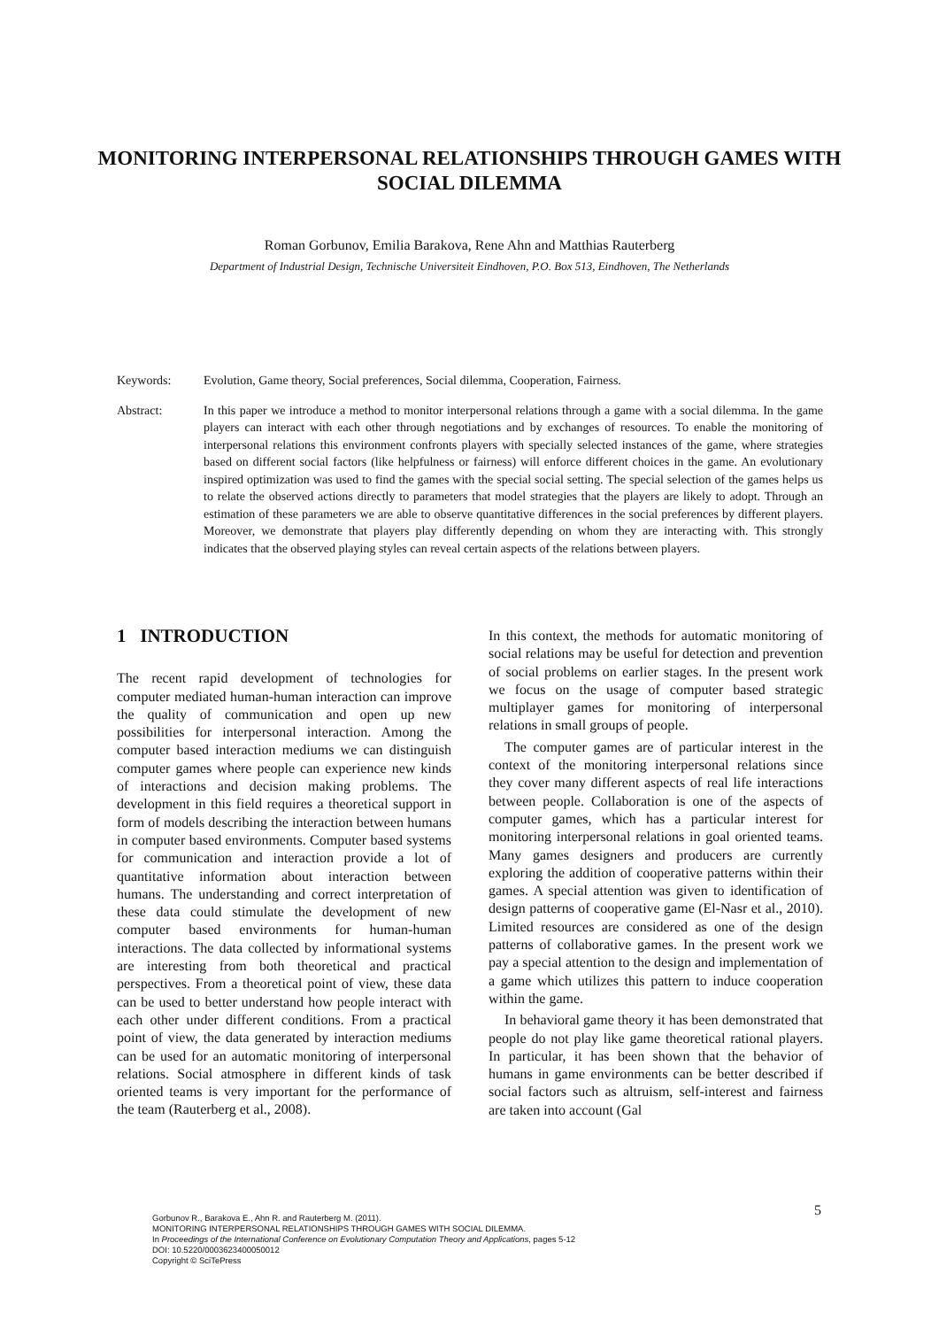MONITORING INTERPERSONAL RELATIONSHIPS THROUGH GAMES WITH SOCIAL DILEMMA
Roman Gorbunov, Emilia Barakova, Rene Ahn and Matthias Rauterberg
Department of Industrial Design, Technische Universiteit Eindhoven, P.O. Box 513, Eindhoven, The Netherlands
Keywords: Evolution, Game theory, Social preferences, Social dilemma, Cooperation, Fairness.
Abstract: In this paper we introduce a method to monitor interpersonal relations through a game with a social dilemma. In the game players can interact with each other through negotiations and by exchanges of resources. To enable the monitoring of interpersonal relations this environment confronts players with specially selected instances of the game, where strategies based on different social factors (like helpfulness or fairness) will enforce different choices in the game. An evolutionary inspired optimization was used to find the games with the special social setting. The special selection of the games helps us to relate the observed actions directly to parameters that model strategies that the players are likely to adopt. Through an estimation of these parameters we are able to observe quantitative differences in the social preferences by different players. Moreover, we demonstrate that players play differently depending on whom they are interacting with. This strongly indicates that the observed playing styles can reveal certain aspects of the relations between players.
1 INTRODUCTION
The recent rapid development of technologies for computer mediated human-human interaction can improve the quality of communication and open up new possibilities for interpersonal interaction. Among the computer based interaction mediums we can distinguish computer games where people can experience new kinds of interactions and decision making problems. The development in this field requires a theoretical support in form of models describing the interaction between humans in computer based environments. Computer based systems for communication and interaction provide a lot of quantitative information about interaction between humans. The understanding and correct interpretation of these data could stimulate the development of new computer based environments for human-human interactions. The data collected by informational systems are interesting from both theoretical and practical perspectives. From a theoretical point of view, these data can be used to better understand how people interact with each other under different conditions. From a practical point of view, the data generated by interaction mediums can be used for an automatic monitoring of interpersonal relations. Social atmosphere in different kinds of task oriented teams is very important for the performance of the team (Rauterberg et al., 2008).
In this context, the methods for automatic monitoring of social relations may be useful for detection and prevention of social problems on earlier stages. In the present work we focus on the usage of computer based strategic multiplayer games for monitoring of interpersonal relations in small groups of people.
The computer games are of particular interest in the context of the monitoring interpersonal relations since they cover many different aspects of real life interactions between people. Collaboration is one of the aspects of computer games, which has a particular interest for monitoring interpersonal relations in goal oriented teams. Many games designers and producers are currently exploring the addition of cooperative patterns within their games. A special attention was given to identification of design patterns of cooperative game (El-Nasr et al., 2010). Limited resources are considered as one of the design patterns of collaborative games. In the present work we pay a special attention to the design and implementation of a game which utilizes this pattern to induce cooperation within the game.
In behavioral game theory it has been demonstrated that people do not play like game theoretical rational players. In particular, it has been shown that the behavior of humans in game environments can be better described if social factors such as altruism, self-interest and fairness are taken into account (Gal
5
Gorbunov R., Barakova E., Ahn R. and Rauterberg M. (2011).
MONITORING INTERPERSONAL RELATIONSHIPS THROUGH GAMES WITH SOCIAL DILEMMA.
In Proceedings of the International Conference on Evolutionary Computation Theory and Applications, pages 5-12
DOI: 10.5220/0003623400050012
Copyright © SciTePress